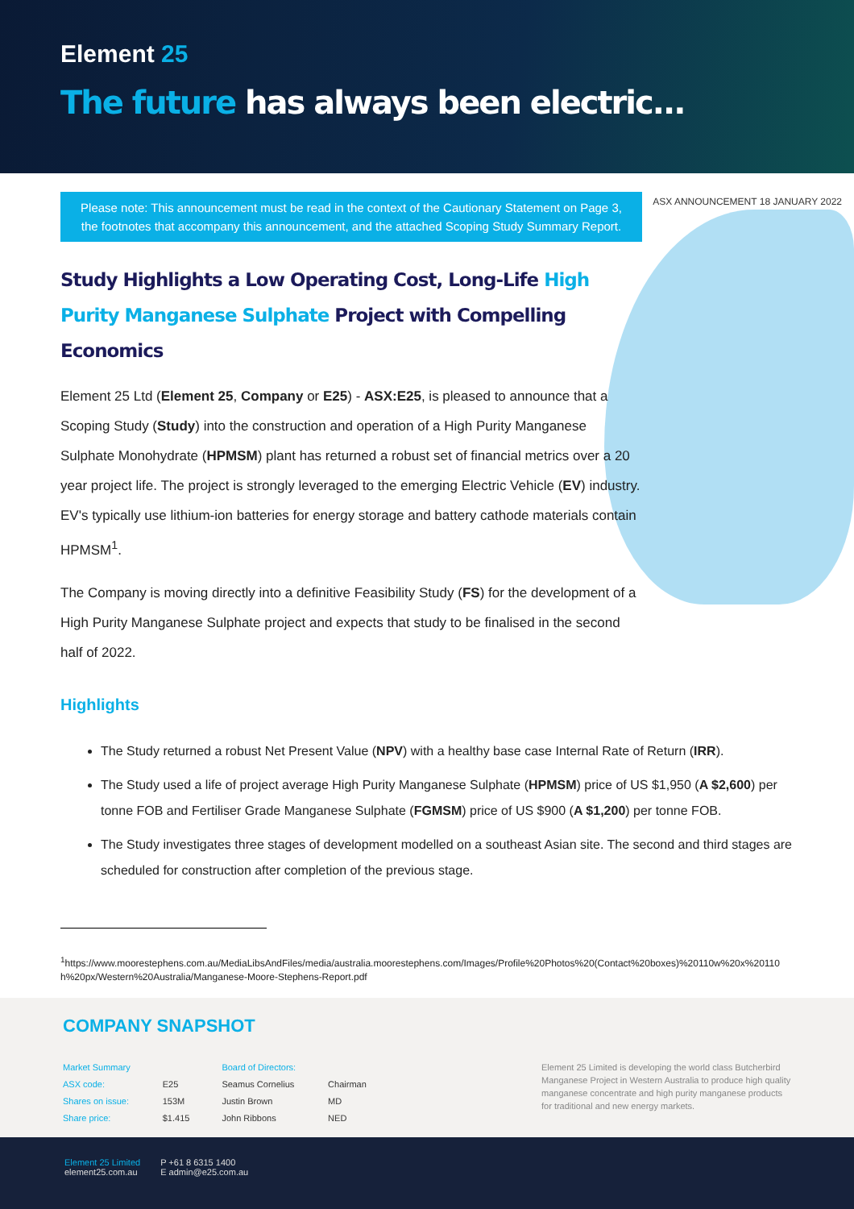Element 25
The future has always been electric...
Please note: This announcement must be read in the context of the Cautionary Statement on Page 3,
the footnotes that accompany this announcement, and the attached Scoping Study Summary Report.
ASX ANNOUNCEMENT 18 JANUARY 2022
Study Highlights a Low Operating Cost, Long-Life High Purity Manganese Sulphate Project with Compelling Economics
Element 25 Ltd (Element 25, Company or E25) - ASX:E25, is pleased to announce that a Scoping Study (Study) into the construction and operation of a High Purity Manganese Sulphate Monohydrate (HPMSM) plant has returned a robust set of financial metrics over a 20 year project life. The project is strongly leveraged to the emerging Electric Vehicle (EV) industry. EV's typically use lithium-ion batteries for energy storage and battery cathode materials contain HPMSM<sup>1</sup>.
The Company is moving directly into a definitive Feasibility Study (FS) for the development of a High Purity Manganese Sulphate project and expects that study to be finalised in the second half of 2022.
Highlights
The Study returned a robust Net Present Value (NPV) with a healthy base case Internal Rate of Return (IRR).
The Study used a life of project average High Purity Manganese Sulphate (HPMSM) price of US $1,950 (A $2,600) per tonne FOB and Fertiliser Grade Manganese Sulphate (FGMSM) price of US $900 (A $1,200) per tonne FOB.
The Study investigates three stages of development modelled on a southeast Asian site. The second and third stages are scheduled for construction after completion of the previous stage.
<sup>1</sup> https://www.moorestephens.com.au/MediaLibsAndFiles/media/australia.moorestephens.com/Images/Profile%20Photos%20(Contact%20boxes)%20110w%20x%20110h%20px/Western%20Australia/Manganese-Moore-Stephens-Report.pdf
COMPANY SNAPSHOT
| Market Summary | | Board of Directors: | |
| ASX code: | E25 | Seamus Cornelius | Chairman |
| Shares on issue: | 153M | Justin Brown | MD |
| Share price: | $1.415 | John Ribbons | NED |
Element 25 Limited is developing the world class Butcherbird Manganese Project in Western Australia to produce high quality manganese concentrate and high purity manganese products for traditional and new energy markets.
Element 25 Limited
element25.com.au
P +61 8 6315 1400
E admin@e25.com.au